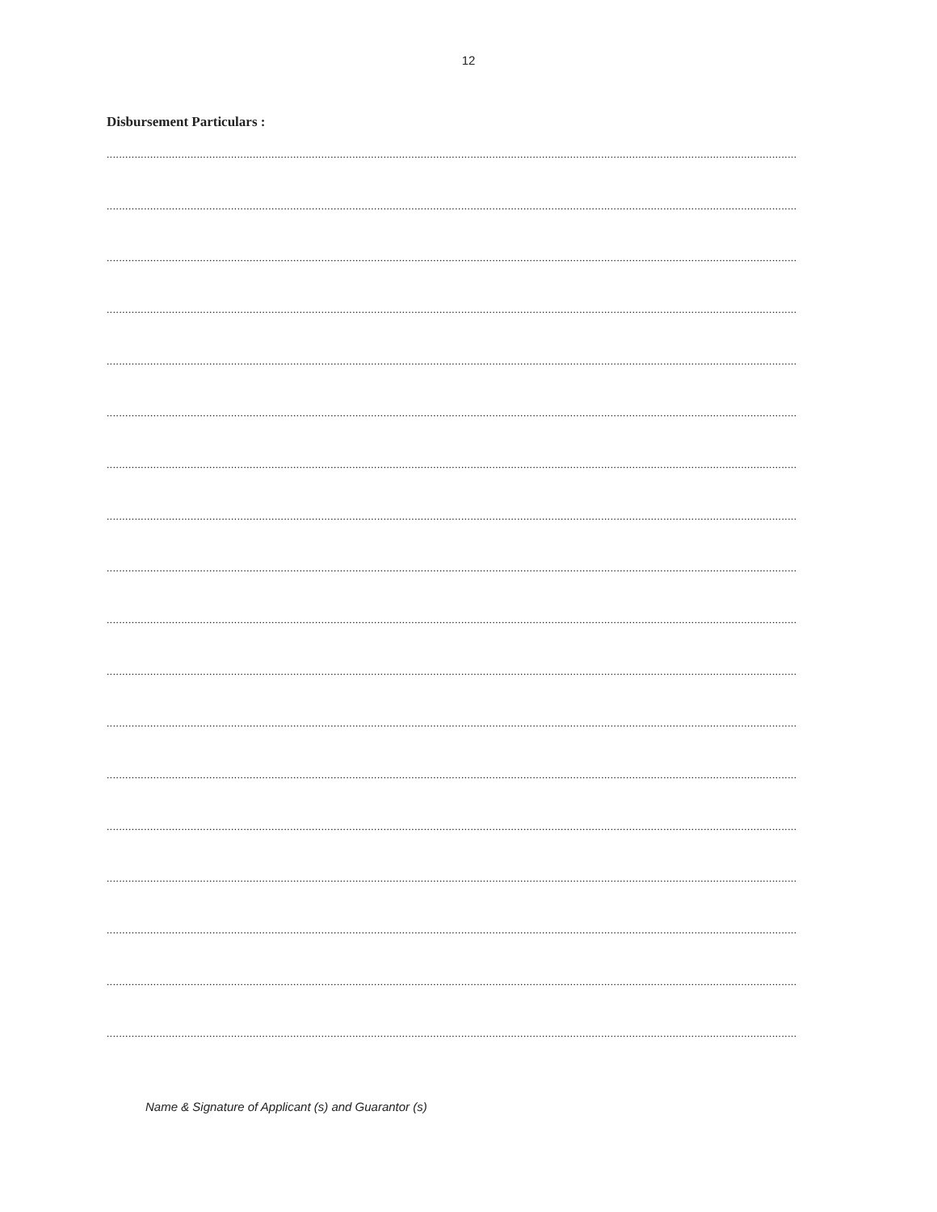12
Disbursement Particulars :
..............................................................................................................................................................................................................................
..............................................................................................................................................................................................................................
..............................................................................................................................................................................................................................
..............................................................................................................................................................................................................................
..............................................................................................................................................................................................................................
..............................................................................................................................................................................................................................
..............................................................................................................................................................................................................................
..............................................................................................................................................................................................................................
..............................................................................................................................................................................................................................
..............................................................................................................................................................................................................................
..............................................................................................................................................................................................................................
..............................................................................................................................................................................................................................
..............................................................................................................................................................................................................................
..............................................................................................................................................................................................................................
..............................................................................................................................................................................................................................
..............................................................................................................................................................................................................................
..............................................................................................................................................................................................................................
..............................................................................................................................................................................................................................
Name & Signature of Applicant (s) and Guarantor (s)